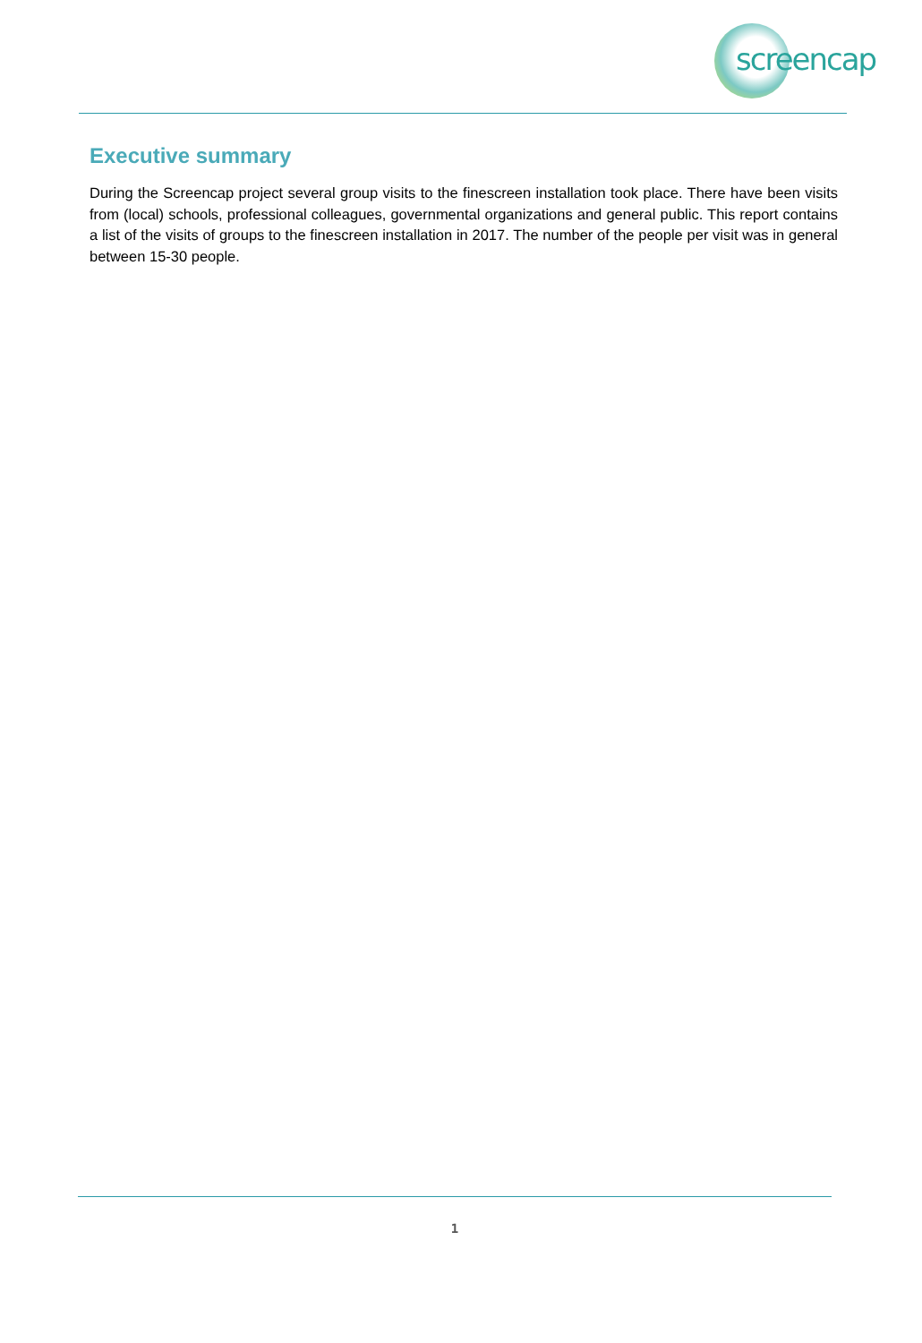screencap
Executive summary
During the Screencap project several group visits to the finescreen installation took place. There have been visits from (local) schools, professional colleagues, governmental organizations and general public. This report contains a list of the visits of groups to the finescreen installation in 2017. The number of the people per visit was in general between 15-30 people.
1